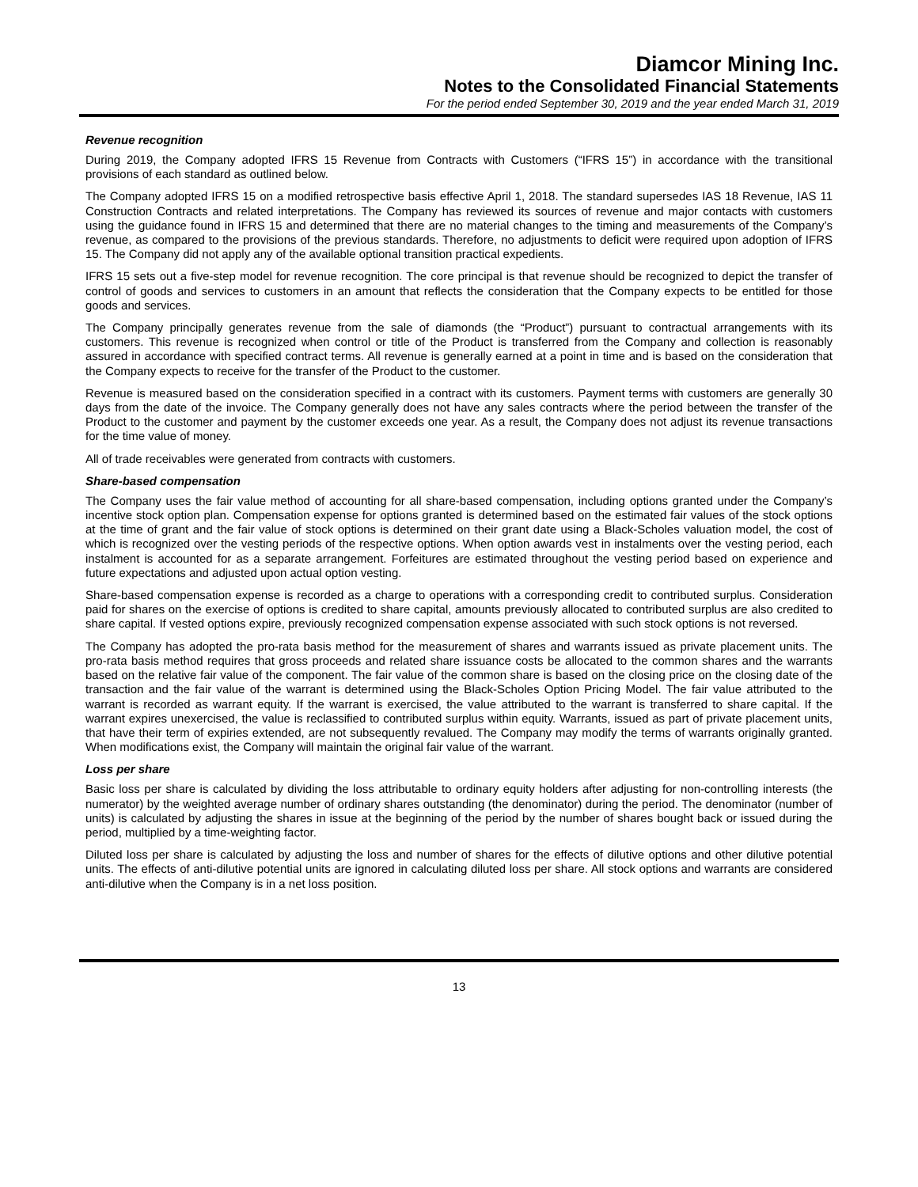Diamcor Mining Inc.
Notes to the Consolidated Financial Statements
For the period ended September 30, 2019 and the year ended March 31, 2019
Revenue recognition
During 2019, the Company adopted IFRS 15 Revenue from Contracts with Customers (“IFRS 15”) in accordance with the transitional provisions of each standard as outlined below.
The Company adopted IFRS 15 on a modified retrospective basis effective April 1, 2018. The standard supersedes IAS 18 Revenue, IAS 11 Construction Contracts and related interpretations. The Company has reviewed its sources of revenue and major contacts with customers using the guidance found in IFRS 15 and determined that there are no material changes to the timing and measurements of the Company’s revenue, as compared to the provisions of the previous standards. Therefore, no adjustments to deficit were required upon adoption of IFRS 15. The Company did not apply any of the available optional transition practical expedients.
IFRS 15 sets out a five-step model for revenue recognition. The core principal is that revenue should be recognized to depict the transfer of control of goods and services to customers in an amount that reflects the consideration that the Company expects to be entitled for those goods and services.
The Company principally generates revenue from the sale of diamonds (the “Product”) pursuant to contractual arrangements with its customers. This revenue is recognized when control or title of the Product is transferred from the Company and collection is reasonably assured in accordance with specified contract terms. All revenue is generally earned at a point in time and is based on the consideration that the Company expects to receive for the transfer of the Product to the customer.
Revenue is measured based on the consideration specified in a contract with its customers. Payment terms with customers are generally 30 days from the date of the invoice. The Company generally does not have any sales contracts where the period between the transfer of the Product to the customer and payment by the customer exceeds one year. As a result, the Company does not adjust its revenue transactions for the time value of money.
All of trade receivables were generated from contracts with customers.
Share-based compensation
The Company uses the fair value method of accounting for all share-based compensation, including options granted under the Company’s incentive stock option plan. Compensation expense for options granted is determined based on the estimated fair values of the stock options at the time of grant and the fair value of stock options is determined on their grant date using a Black-Scholes valuation model, the cost of which is recognized over the vesting periods of the respective options. When option awards vest in instalments over the vesting period, each instalment is accounted for as a separate arrangement. Forfeitures are estimated throughout the vesting period based on experience and future expectations and adjusted upon actual option vesting.
Share-based compensation expense is recorded as a charge to operations with a corresponding credit to contributed surplus. Consideration paid for shares on the exercise of options is credited to share capital, amounts previously allocated to contributed surplus are also credited to share capital. If vested options expire, previously recognized compensation expense associated with such stock options is not reversed.
The Company has adopted the pro-rata basis method for the measurement of shares and warrants issued as private placement units. The pro-rata basis method requires that gross proceeds and related share issuance costs be allocated to the common shares and the warrants based on the relative fair value of the component. The fair value of the common share is based on the closing price on the closing date of the transaction and the fair value of the warrant is determined using the Black-Scholes Option Pricing Model. The fair value attributed to the warrant is recorded as warrant equity. If the warrant is exercised, the value attributed to the warrant is transferred to share capital. If the warrant expires unexercised, the value is reclassified to contributed surplus within equity. Warrants, issued as part of private placement units, that have their term of expiries extended, are not subsequently revalued. The Company may modify the terms of warrants originally granted. When modifications exist, the Company will maintain the original fair value of the warrant.
Loss per share
Basic loss per share is calculated by dividing the loss attributable to ordinary equity holders after adjusting for non-controlling interests (the numerator) by the weighted average number of ordinary shares outstanding (the denominator) during the period. The denominator (number of units) is calculated by adjusting the shares in issue at the beginning of the period by the number of shares bought back or issued during the period, multiplied by a time-weighting factor.
Diluted loss per share is calculated by adjusting the loss and number of shares for the effects of dilutive options and other dilutive potential units. The effects of anti-dilutive potential units are ignored in calculating diluted loss per share. All stock options and warrants are considered anti-dilutive when the Company is in a net loss position.
13